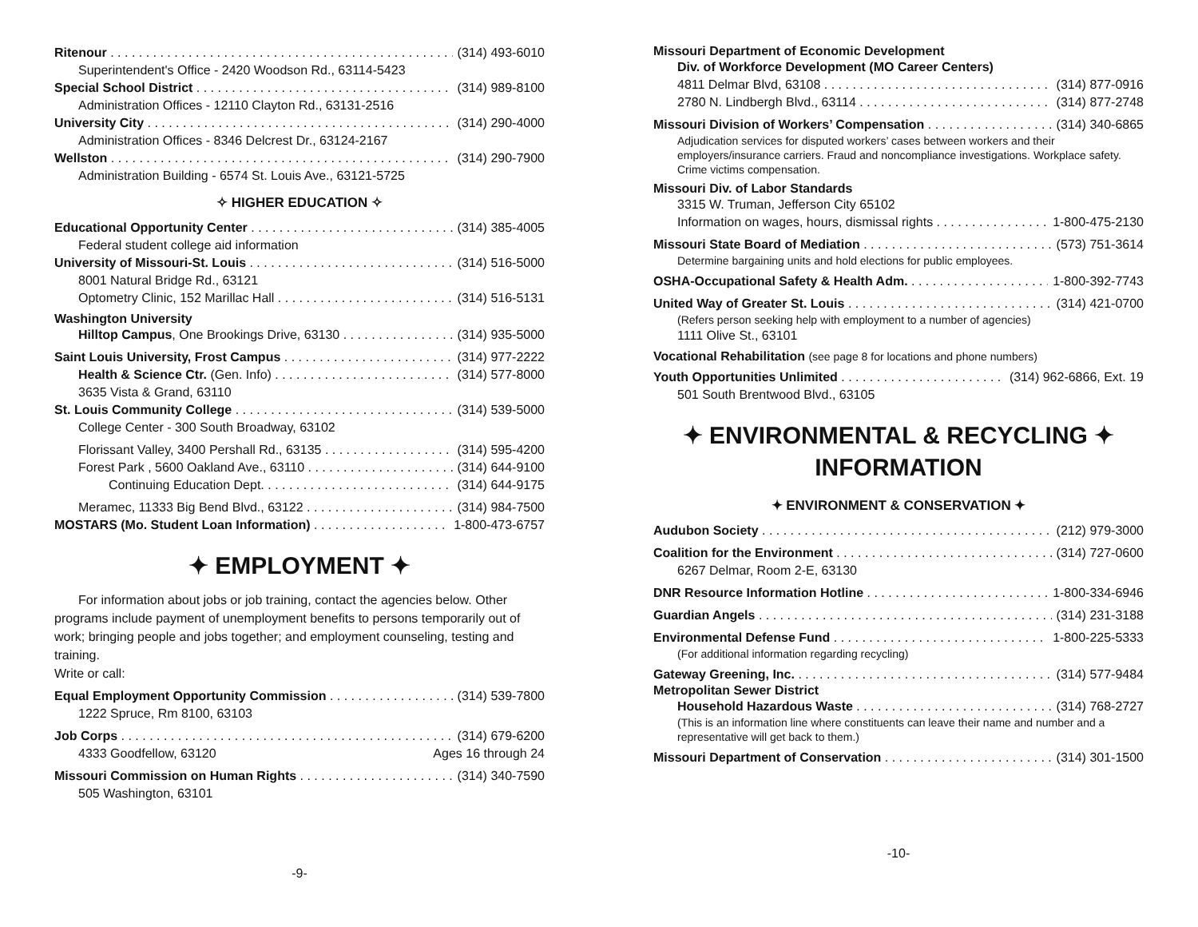Ritenour (314) 493-6010
Superintendent's Office - 2420 Woodson Rd., 63114-5423
Special School District (314) 989-8100
Administration Offices - 12110 Clayton Rd., 63131-2516
University City (314) 290-4000
Administration Offices - 8346 Delcrest Dr., 63124-2167
Wellston (314) 290-7900
Administration Building - 6574 St. Louis Ave., 63121-5725
✧ HIGHER EDUCATION ✧
Educational Opportunity Center (314) 385-4005
Federal student college aid information
University of Missouri-St. Louis (314) 516-5000
8001 Natural Bridge Rd., 63121
Optometry Clinic, 152 Marillac Hall (314) 516-5131
Washington University
Hilltop Campus, One Brookings Drive, 63130 (314) 935-5000
Saint Louis University, Frost Campus (314) 977-2222
Health & Science Ctr. (Gen. Info) (314) 577-8000
3635 Vista & Grand, 63110
St. Louis Community College (314) 539-5000
College Center - 300 South Broadway, 63102
Florissant Valley, 3400 Pershall Rd., 63135 (314) 595-4200
Forest Park , 5600 Oakland Ave., 63110 (314) 644-9100
Continuing Education Dept. (314) 644-9175
Meramec, 11333 Big Bend Blvd., 63122 (314) 984-7500
MOSTARS (Mo. Student Loan Information) 1-800-473-6757
✦ EMPLOYMENT ✦
For information about jobs or job training, contact the agencies below. Other programs include payment of unemployment benefits to persons temporarily out of work; bringing people and jobs together; and employment counseling, testing and training.
Write or call:
Equal Employment Opportunity Commission (314) 539-7800
1222 Spruce, Rm 8100, 63103
Job Corps (314) 679-6200
4333 Goodfellow, 63120 Ages 16 through 24
Missouri Commission on Human Rights (314) 340-7590
505 Washington, 63101
-9-
Missouri Department of Economic Development
Div. of Workforce Development (MO Career Centers)
4811 Delmar Blvd, 63108 (314) 877-0916
2780 N. Lindbergh Blvd., 63114 (314) 877-2748
Missouri Division of Workers’ Compensation (314) 340-6865
Adjudication services for disputed workers’ cases between workers and their employers/insurance carriers. Fraud and noncompliance investigations. Workplace safety. Crime victims compensation.
Missouri Div. of Labor Standards
3315 W. Truman, Jefferson City 65102
Information on wages, hours, dismissal rights 1-800-475-2130
Missouri State Board of Mediation (573) 751-3614
Determine bargaining units and hold elections for public employees.
OSHA-Occupational Safety & Health Adm. 1-800-392-7743
United Way of Greater St. Louis (314) 421-0700
(Refers person seeking help with employment to a number of agencies)
1111 Olive St., 63101
Vocational Rehabilitation (see page 8 for locations and phone numbers)
Youth Opportunities Unlimited (314) 962-6866, Ext. 19
501 South Brentwood Blvd., 63105
✦ ENVIRONMENTAL & RECYCLING ✦
INFORMATION
✦ ENVIRONMENT & CONSERVATION ✦
Audubon Society (212) 979-3000
Coalition for the Environment (314) 727-0600
6267 Delmar, Room 2-E, 63130
DNR Resource Information Hotline 1-800-334-6946
Guardian Angels (314) 231-3188
Environmental Defense Fund 1-800-225-5333
(For additional information regarding recycling)
Gateway Greening, Inc. (314) 577-9484
Metropolitan Sewer District
Household Hazardous Waste (314) 768-2727
(This is an information line where constituents can leave their name and number and a representative will get back to them.)
Missouri Department of Conservation (314) 301-1500
-10-